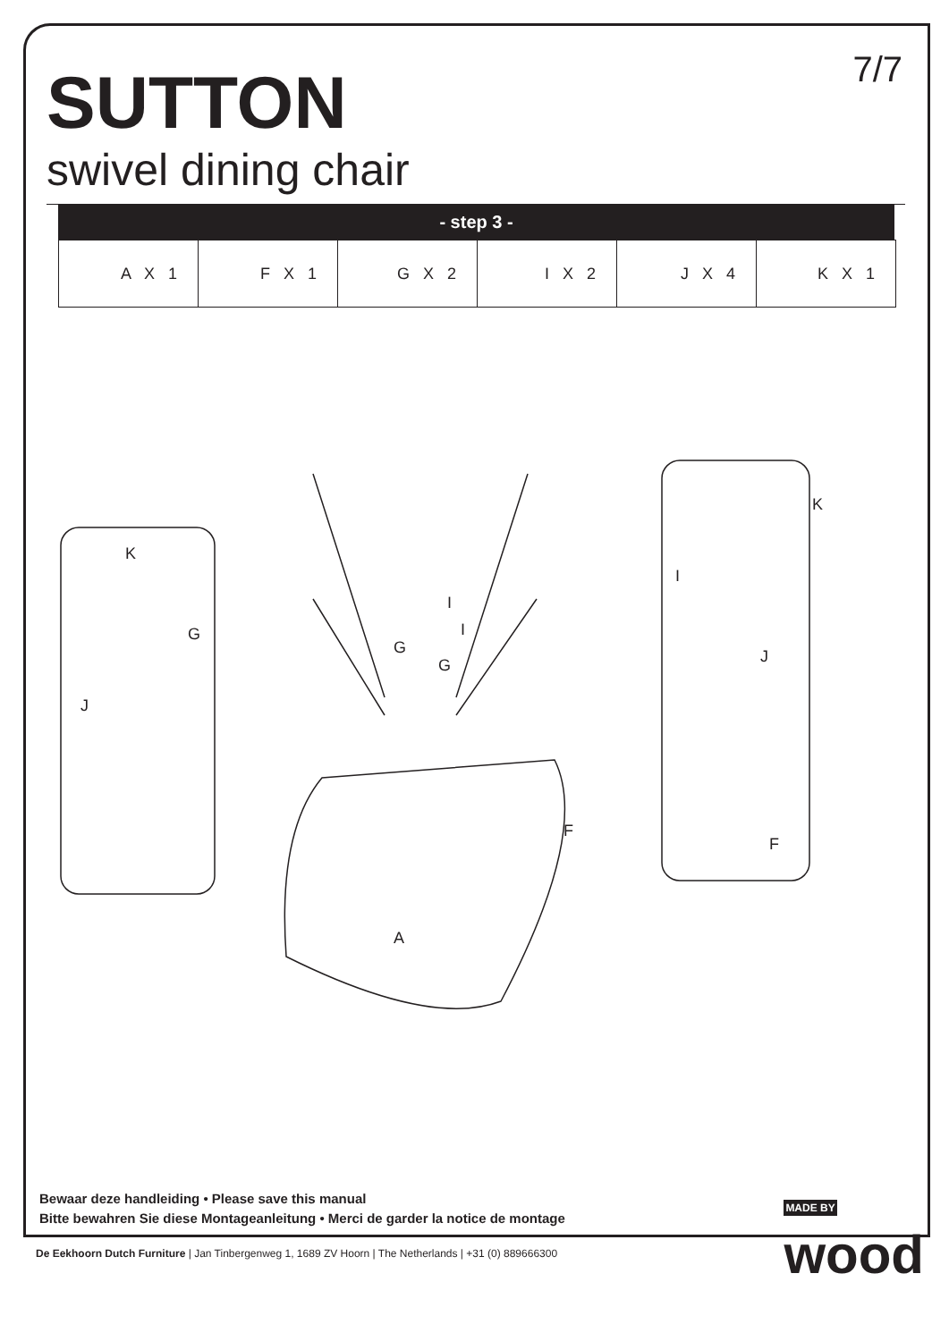7/7
SUTTON
swivel dining chair
- step 3 -
| A X 1 | F X 1 | G X 2 | I X 2 | J X 4 | K X 1 |
K
G
J
G
G
I
I
F
A
K
I
J
F
Bewaar deze handleiding • Please save this manual
Bitte bewahren Sie diese Montageanleitung • Merci de garder la notice de montage
MADE BY
wood
De Eekhoorn Dutch Furniture | Jan Tinbergenweg 1, 1689 ZV Hoorn | The Netherlands | +31 (0) 889666300